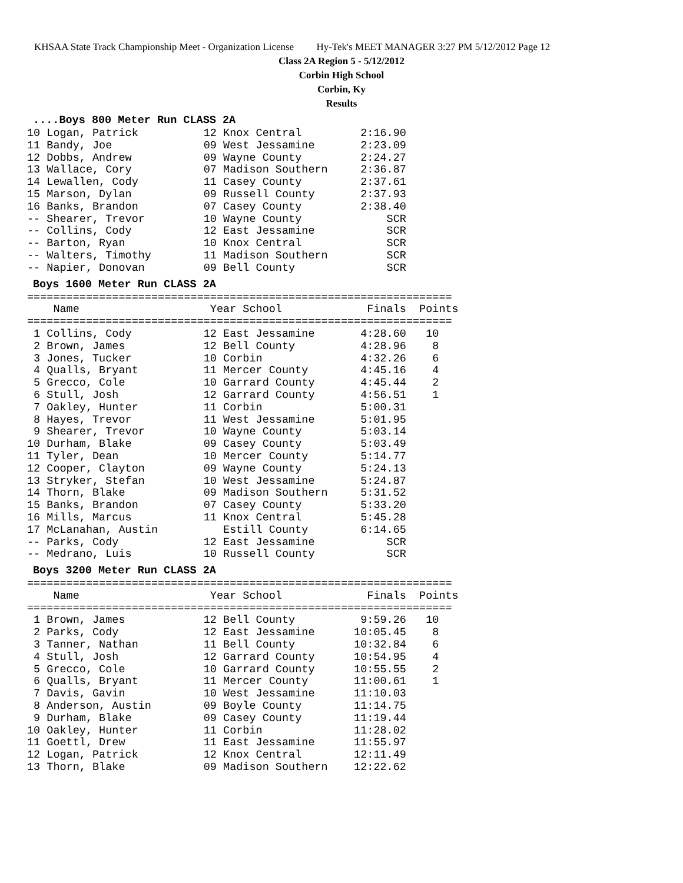KHSAA State Track Championship Meet - Organization License Hy-Tek's MEET MANAGER 3:27 PM 5/12/2012 Page 12
Class 2A Region 5 - 5/12/2012
Corbin High School
Corbin, Ky
Results
....Boys 800 Meter Run CLASS 2A
10 Logan, Patrick          12 Knox Central         2:16.90
11 Bandy, Joe              09 West Jessamine       2:23.09
12 Dobbs, Andrew           09 Wayne County         2:24.27
13 Wallace, Cory           07 Madison Southern     2:36.87
14 Lewallen, Cody          11 Casey County         2:37.61
15 Marson, Dylan           09 Russell County       2:37.93
16 Banks, Brandon          07 Casey County         2:38.40
-- Shearer, Trevor         10 Wayne County             SCR
-- Collins, Cody           12 East Jessamine           SCR
-- Barton, Ryan            10 Knox Central             SCR
-- Walters, Timothy        11 Madison Southern         SCR
-- Napier, Donovan         09 Bell County              SCR
Boys 1600 Meter Run CLASS 2A
=================================================================
    Name                    Year School             Finals  Points
=================================================================
 1 Collins, Cody           12 East Jessamine       4:28.60   10
 2 Brown, James            12 Bell County          4:28.96    8
 3 Jones, Tucker           10 Corbin               4:32.26    6
 4 Qualls, Bryant          11 Mercer County        4:45.16    4
 5 Grecco, Cole            10 Garrard County       4:45.44    2
 6 Stull, Josh             12 Garrard County       4:56.51    1
 7 Oakley, Hunter          11 Corbin               5:00.31
 8 Hayes, Trevor           11 West Jessamine       5:01.95
 9 Shearer, Trevor         10 Wayne County         5:03.14
10 Durham, Blake           09 Casey County         5:03.49
11 Tyler, Dean             10 Mercer County        5:14.77
12 Cooper, Clayton         09 Wayne County         5:24.13
13 Stryker, Stefan         10 West Jessamine       5:24.87
14 Thorn, Blake            09 Madison Southern     5:31.52
15 Banks, Brandon          07 Casey County         5:33.20
16 Mills, Marcus           11 Knox Central         5:45.28
17 McLanahan, Austin          Estill County        6:14.65
-- Parks, Cody             12 East Jessamine           SCR
-- Medrano, Luis           10 Russell County           SCR
Boys 3200 Meter Run CLASS 2A
=================================================================
    Name                    Year School             Finals  Points
=================================================================
 1 Brown, James            12 Bell County          9:59.26   10
 2 Parks, Cody             12 East Jessamine      10:05.45    8
 3 Tanner, Nathan          11 Bell County         10:32.84    6
 4 Stull, Josh             12 Garrard County      10:54.95    4
 5 Grecco, Cole            10 Garrard County      10:55.55    2
 6 Qualls, Bryant          11 Mercer County       11:00.61    1
 7 Davis, Gavin            10 West Jessamine      11:10.03
 8 Anderson, Austin        09 Boyle County        11:14.75
 9 Durham, Blake           09 Casey County        11:19.44
10 Oakley, Hunter          11 Corbin              11:28.02
11 Goettl, Drew            11 East Jessamine      11:55.97
12 Logan, Patrick          12 Knox Central        12:11.49
13 Thorn, Blake            09 Madison Southern    12:22.62